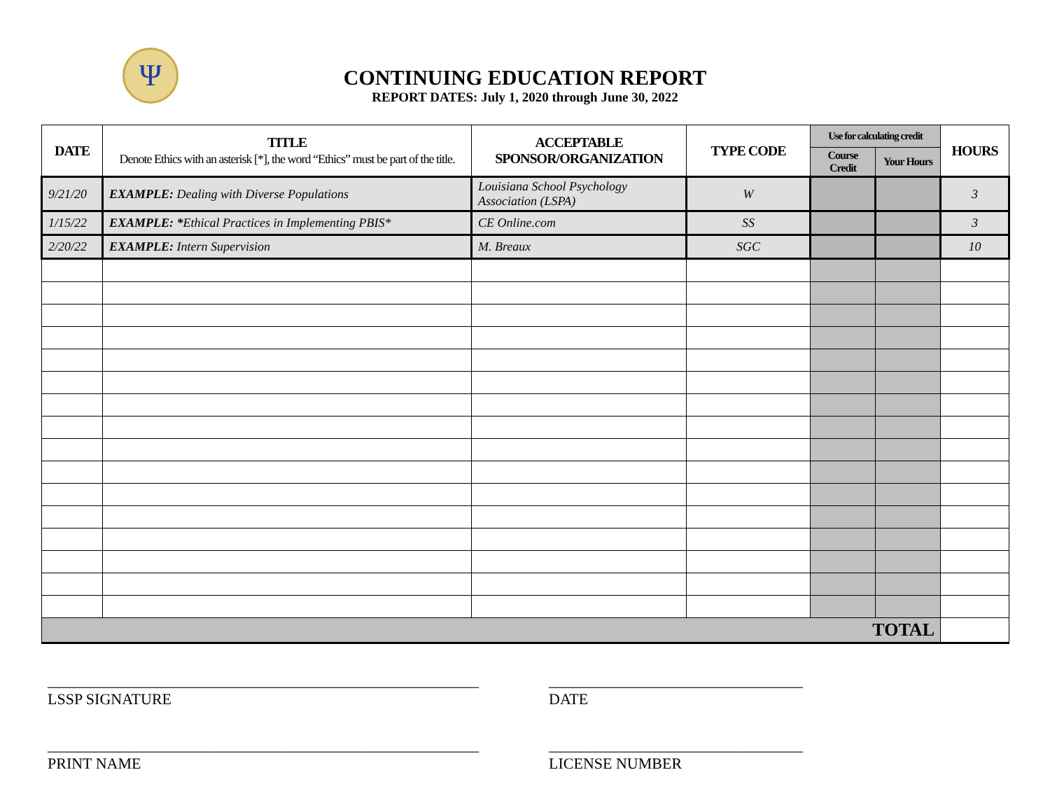Ψ
CONTINUING EDUCATION REPORT
REPORT DATES: July 1, 2020 through June 30, 2022
| DATE | TITLE Denote Ethics with an asterisk [*], the word “Ethics” must be part of the title. | ACCEPTABLE SPONSOR/ORGANIZATION | TYPE CODE | Use for calculating credit | | HOURS |
| --- | --- | --- | --- | --- | --- | --- |
| | | | | Course Credit | Your Hours | |
| 9/21/20 | EXAMPLE: Dealing with Diverse Populations | Louisiana School Psychology Association (LSPA) | W | | | 3 |
| 1/15/22 | EXAMPLE: * Ethical Practices in Implementing PBIS* | CE Online.com | SS | | | 3 |
| 2/20/22 | EXAMPLE: Intern Supervision | M. Breaux | SGC | | | 10 |
| TOTAL | | | | | | |
________________________________________________________
LSSP SIGNATURE
_________________________________
DATE
________________________________________________________
PRINT NAME
_________________________________
LICENSE NUMBER